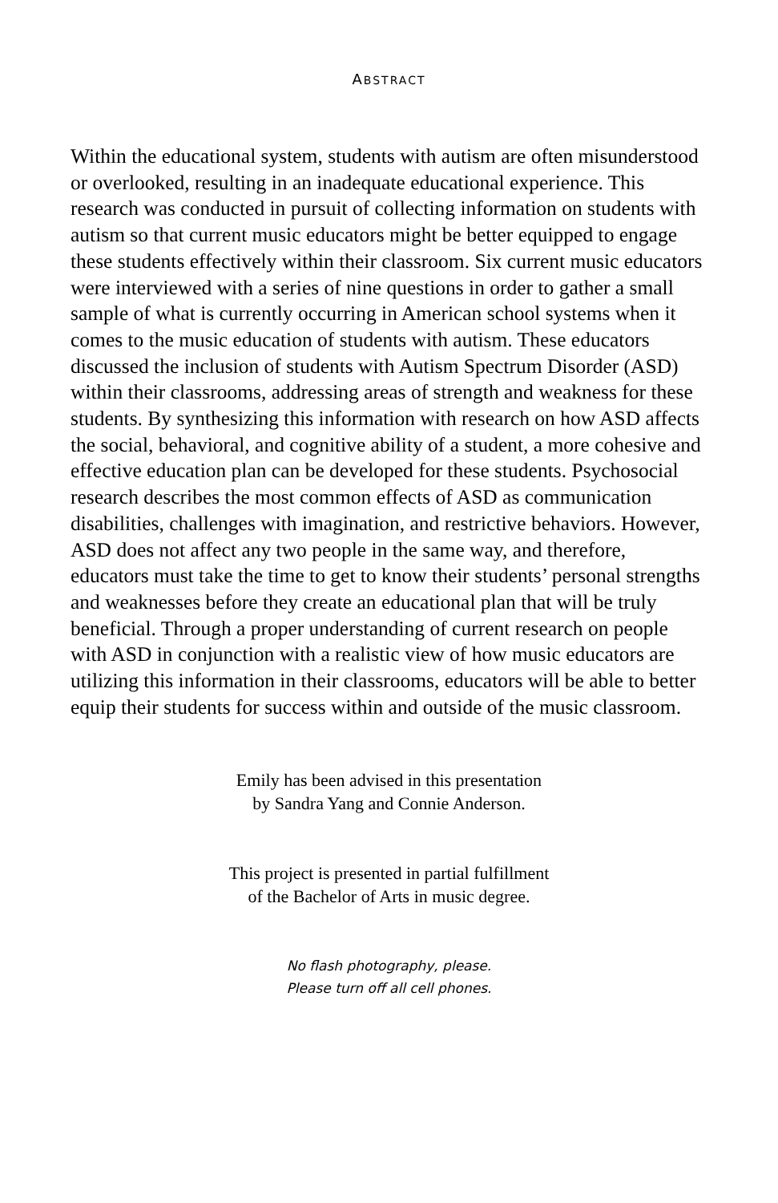ABSTRACT
Within the educational system, students with autism are often misunderstood or overlooked, resulting in an inadequate educational experience. This research was conducted in pursuit of collecting information on students with autism so that current music educators might be better equipped to engage these students effectively within their classroom. Six current music educators were interviewed with a series of nine questions in order to gather a small sample of what is currently occurring in American school systems when it comes to the music education of students with autism. These educators discussed the inclusion of students with Autism Spectrum Disorder (ASD) within their classrooms, addressing areas of strength and weakness for these students. By synthesizing this information with research on how ASD affects the social, behavioral, and cognitive ability of a student, a more cohesive and effective education plan can be developed for these students. Psychosocial research describes the most common effects of ASD as communication disabilities, challenges with imagination, and restrictive behaviors. However, ASD does not affect any two people in the same way, and therefore, educators must take the time to get to know their students’ personal strengths and weaknesses before they create an educational plan that will be truly beneficial. Through a proper understanding of current research on people with ASD in conjunction with a realistic view of how music educators are utilizing this information in their classrooms, educators will be able to better equip their students for success within and outside of the music classroom.
Emily has been advised in this presentation
by Sandra Yang and Connie Anderson.
This project is presented in partial fulfillment
of the Bachelor of Arts in music degree.
No flash photography, please.
Please turn off all cell phones.